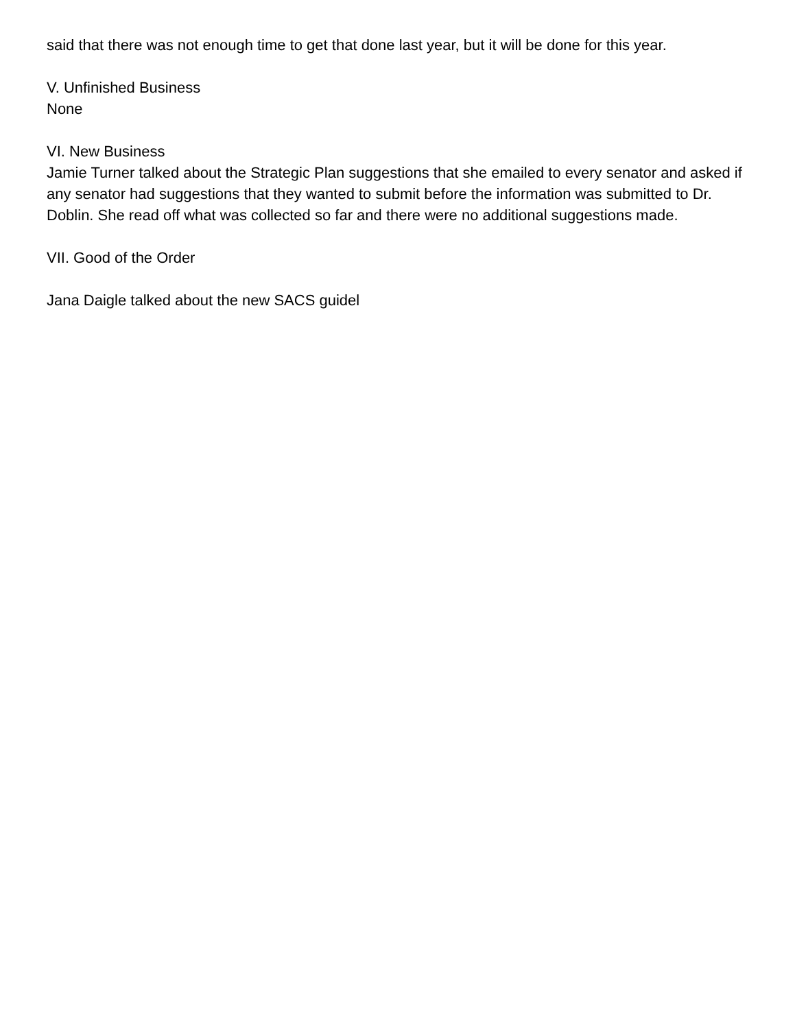said that there was not enough time to get that done last year, but it will be done for this year.
V. Unfinished Business
None
VI. New Business
Jamie Turner talked about the Strategic Plan suggestions that she emailed to every senator and asked if any senator had suggestions that they wanted to submit before the information was submitted to Dr. Doblin. She read off what was collected so far and there were no additional suggestions made.
VII. Good of the Order
Jana Daigle talked about the new SACS guidel